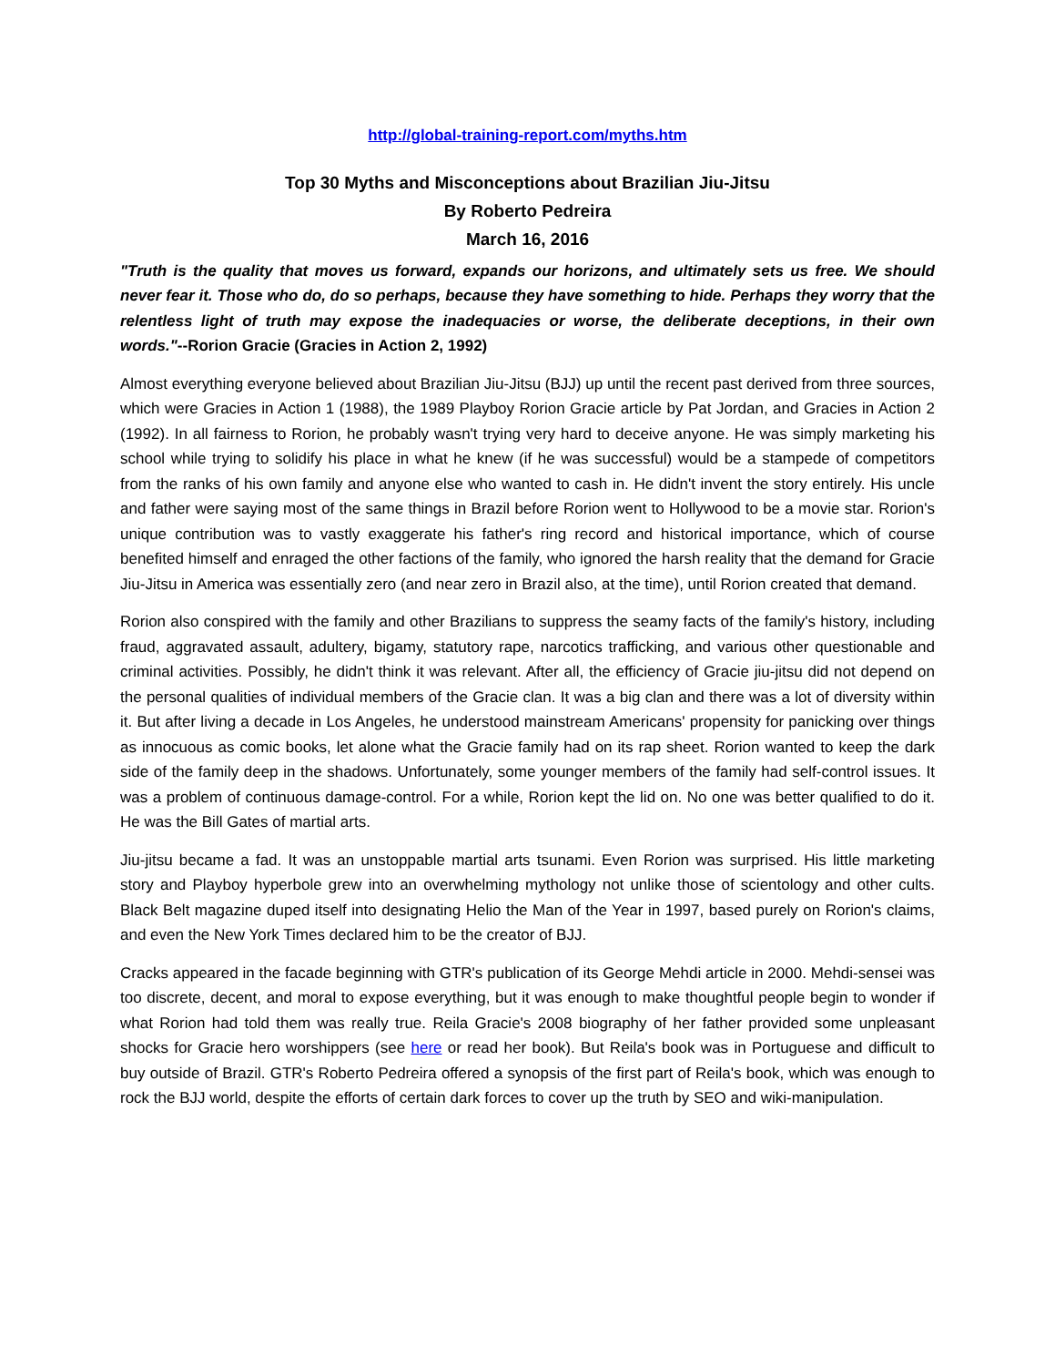http://global-training-report.com/myths.htm
Top 30 Myths and Misconceptions about Brazilian Jiu-Jitsu
By Roberto Pedreira
March 16, 2016
"Truth is the quality that moves us forward, expands our horizons, and ultimately sets us free. We should never fear it. Those who do, do so perhaps, because they have something to hide. Perhaps they worry that the relentless light of truth may expose the inadequacies or worse, the deliberate deceptions, in their own words."--Rorion Gracie (Gracies in Action 2, 1992)
Almost everything everyone believed about Brazilian Jiu-Jitsu (BJJ) up until the recent past derived from three sources, which were Gracies in Action 1 (1988), the 1989 Playboy Rorion Gracie article by Pat Jordan, and Gracies in Action 2 (1992). In all fairness to Rorion, he probably wasn't trying very hard to deceive anyone. He was simply marketing his school while trying to solidify his place in what he knew (if he was successful) would be a stampede of competitors from the ranks of his own family and anyone else who wanted to cash in. He didn't invent the story entirely. His uncle and father were saying most of the same things in Brazil before Rorion went to Hollywood to be a movie star. Rorion's unique contribution was to vastly exaggerate his father's ring record and historical importance, which of course benefited himself and enraged the other factions of the family, who ignored the harsh reality that the demand for Gracie Jiu-Jitsu in America was essentially zero (and near zero in Brazil also, at the time), until Rorion created that demand.
Rorion also conspired with the family and other Brazilians to suppress the seamy facts of the family's history, including fraud, aggravated assault, adultery, bigamy, statutory rape, narcotics trafficking, and various other questionable and criminal activities. Possibly, he didn't think it was relevant. After all, the efficiency of Gracie jiu-jitsu did not depend on the personal qualities of individual members of the Gracie clan. It was a big clan and there was a lot of diversity within it. But after living a decade in Los Angeles, he understood mainstream Americans' propensity for panicking over things as innocuous as comic books, let alone what the Gracie family had on its rap sheet. Rorion wanted to keep the dark side of the family deep in the shadows. Unfortunately, some younger members of the family had self-control issues. It was a problem of continuous damage-control. For a while, Rorion kept the lid on. No one was better qualified to do it. He was the Bill Gates of martial arts.
Jiu-jitsu became a fad. It was an unstoppable martial arts tsunami. Even Rorion was surprised. His little marketing story and Playboy hyperbole grew into an overwhelming mythology not unlike those of scientology and other cults. Black Belt magazine duped itself into designating Helio the Man of the Year in 1997, based purely on Rorion's claims, and even the New York Times declared him to be the creator of BJJ.
Cracks appeared in the facade beginning with GTR's publication of its George Mehdi article in 2000. Mehdi-sensei was too discrete, decent, and moral to expose everything, but it was enough to make thoughtful people begin to wonder if what Rorion had told them was really true. Reila Gracie's 2008 biography of her father provided some unpleasant shocks for Gracie hero worshippers (see here or read her book). But Reila's book was in Portuguese and difficult to buy outside of Brazil. GTR's Roberto Pedreira offered a synopsis of the first part of Reila's book, which was enough to rock the BJJ world, despite the efforts of certain dark forces to cover up the truth by SEO and wiki-manipulation.